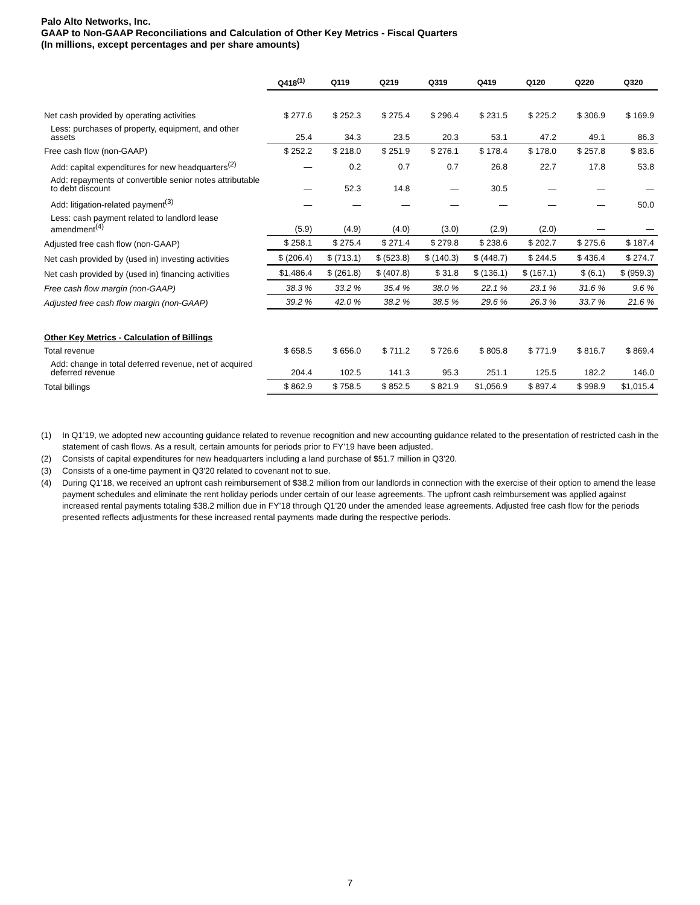Palo Alto Networks, Inc.
GAAP to Non-GAAP Reconciliations and Calculation of Other Key Metrics - Fiscal Quarters
(In millions, except percentages and per share amounts)
| | Q418<sup>(1)</sup> | Q119 | Q219 | Q319 | Q419 | Q120 | Q220 | Q320 |
| --- | --- | --- | --- | --- | --- | --- | --- | --- |
| Net cash provided by operating activities | $ 277.6 | $ 252.3 | $ 275.4 | $ 296.4 | $ 231.5 | $ 225.2 | $ 306.9 | $ 169.9 |
| Less: purchases of property, equipment, and other assets | 25.4 | 34.3 | 23.5 | 20.3 | 53.1 | 47.2 | 49.1 | 86.3 |
| Free cash flow (non-GAAP) | $ 252.2 | $ 218.0 | $ 251.9 | $ 276.1 | $ 178.4 | $ 178.0 | $ 257.8 | $ 83.6 |
| Add: capital expenditures for new headquarters<sup>(2)</sup> | — | 0.2 | 0.7 | 0.7 | 26.8 | 22.7 | 17.8 | 53.8 |
| Add: repayments of convertible senior notes attributable to debt discount | — | 52.3 | 14.8 | — | 30.5 | — | — | — |
| Add: litigation-related payment<sup>(3)</sup> | — | — | — | — | — | — | — | 50.0 |
| Less: cash payment related to landlord lease amendment<sup>(4)</sup> | (5.9) | (4.9) | (4.0) | (3.0) | (2.9) | (2.0) | — | — |
| Adjusted free cash flow (non-GAAP) | $ 258.1 | $ 275.4 | $ 271.4 | $ 279.8 | $ 238.6 | $ 202.7 | $ 275.6 | $ 187.4 |
| Net cash provided by (used in) investing activities | $ (206.4) | $ (713.1) | $ (523.8) | $ (140.3) | $ (448.7) | $ 244.5 | $ 436.4 | $ 274.7 |
| Net cash provided by (used in) financing activities | $1,486.4 | $ (261.8) | $ (407.8) | $ 31.8 | $ (136.1) | $ (167.1) | $ (6.1) | $ (959.3) |
| Free cash flow margin (non-GAAP) | 38.3 % | 33.2 % | 35.4 % | 38.0 % | 22.1 % | 23.1 % | 31.6 % | 9.6 % |
| Adjusted free cash flow margin (non-GAAP) | 39.2 % | 42.0 % | 38.2 % | 38.5 % | 29.6 % | 26.3 % | 33.7 % | 21.6 % |
| Other Key Metrics - Calculation of Billings | | | | | | | | |
| Total revenue | $ 658.5 | $ 656.0 | $ 711.2 | $ 726.6 | $ 805.8 | $ 771.9 | $ 816.7 | $ 869.4 |
| Add: change in total deferred revenue, net of acquired deferred revenue | 204.4 | 102.5 | 141.3 | 95.3 | 251.1 | 125.5 | 182.2 | 146.0 |
| Total billings | $ 862.9 | $ 758.5 | $ 852.5 | $ 821.9 | $1,056.9 | $ 897.4 | $ 998.9 | $1,015.4 |
(1) In Q1’19, we adopted new accounting guidance related to revenue recognition and new accounting guidance related to the presentation of restricted cash in the statement of cash flows. As a result, certain amounts for periods prior to FY’19 have been adjusted.
(2) Consists of capital expenditures for new headquarters including a land purchase of $51.7 million in Q3'20.
(3) Consists of a one-time payment in Q3'20 related to covenant not to sue.
(4) During Q1’18, we received an upfront cash reimbursement of $38.2 million from our landlords in connection with the exercise of their option to amend the lease payment schedules and eliminate the rent holiday periods under certain of our lease agreements. The upfront cash reimbursement was applied against increased rental payments totaling $38.2 million due in FY’18 through Q1’20 under the amended lease agreements. Adjusted free cash flow for the periods presented reflects adjustments for these increased rental payments made during the respective periods.
7